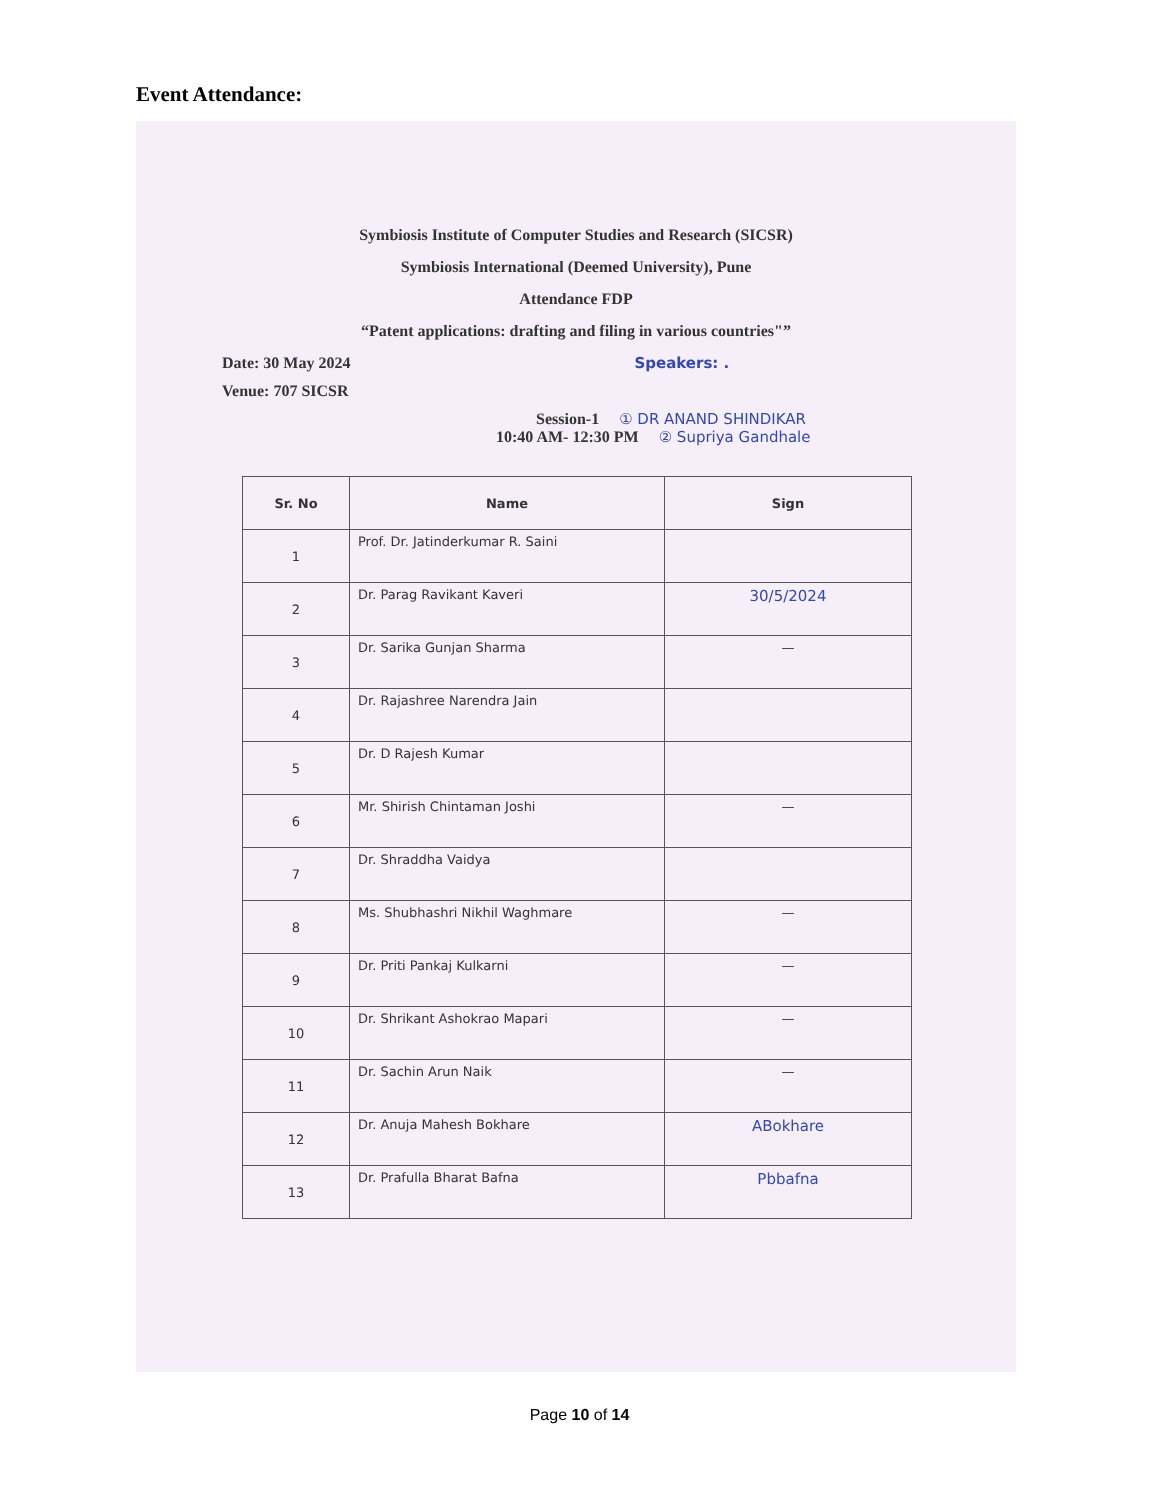Event Attendance:
Symbiosis Institute of Computer Studies and Research (SICSR)
Symbiosis International (Deemed University), Pune
Attendance FDP
“Patent applications: drafting and filing in various countries"”
Date: 30 May 2024 Speakers: .
Venue: 707 SICSR
Session-1 ① DR ANAND SHINDIKAR
10:40 AM- 12:30 PM ② Supriya Gandhale
| Sr. No | Name | Sign |
| --- | --- | --- |
| 1 | Prof. Dr. Jatinderkumar R. Saini | |
| 2 | Dr. Parag Ravikant Kaveri | 30/5/2024 |
| 3 | Dr. Sarika Gunjan Sharma | — |
| 4 | Dr. Rajashree Narendra Jain | |
| 5 | Dr. D Rajesh Kumar | |
| 6 | Mr. Shirish Chintaman Joshi | — |
| 7 | Dr. Shraddha Vaidya | |
| 8 | Ms. Shubhashri Nikhil Waghmare | — |
| 9 | Dr. Priti Pankaj Kulkarni | — |
| 10 | Dr. Shrikant Ashokrao Mapari | — |
| 11 | Dr. Sachin Arun Naik | — |
| 12 | Dr. Anuja Mahesh Bokhare | ABokhare |
| 13 | Dr. Prafulla Bharat Bafna | Pbbafna |
Page 10 of 14